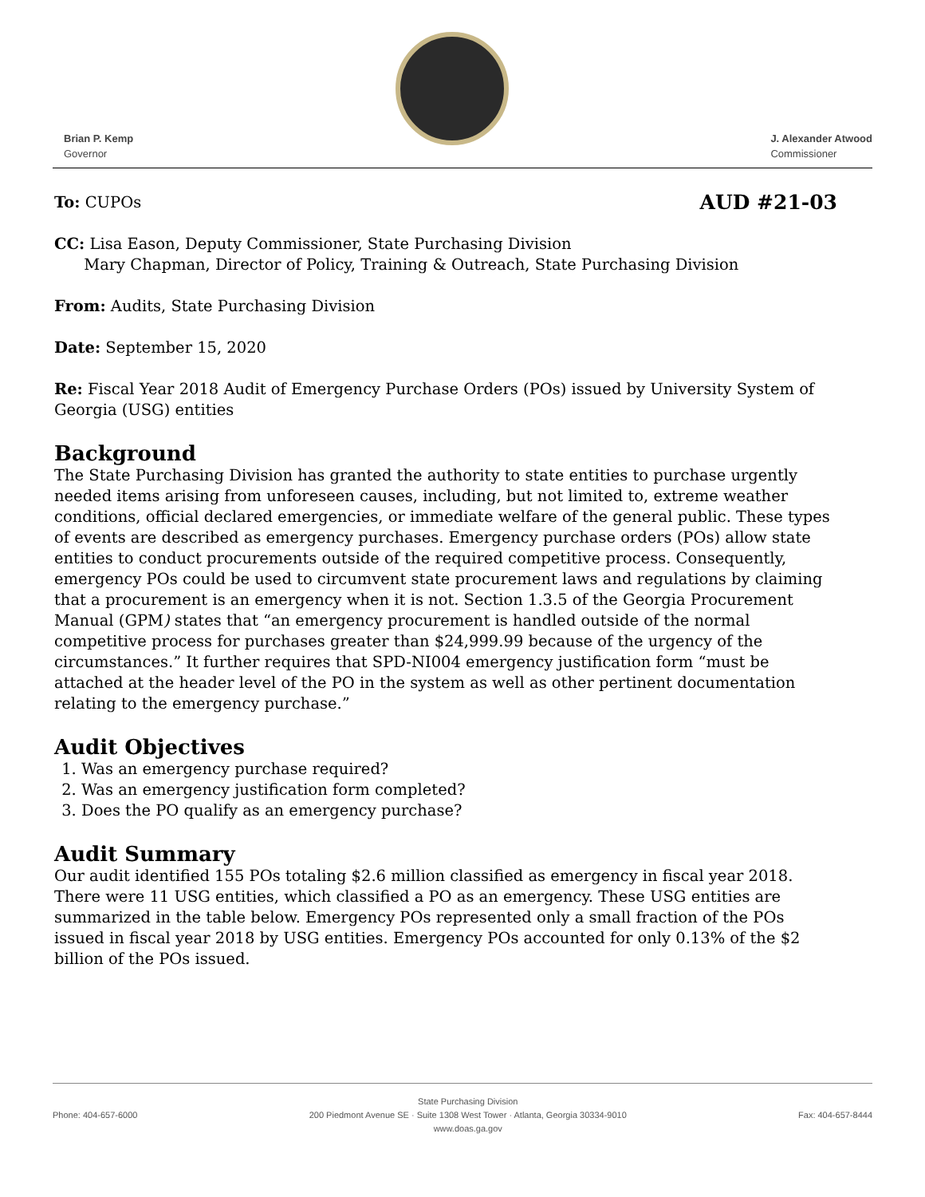Brian P. Kemp
Governor
J. Alexander Atwood
Commissioner
To: CUPOs AUD #21-03
CC: Lisa Eason, Deputy Commissioner, State Purchasing Division
Mary Chapman, Director of Policy, Training & Outreach, State Purchasing Division
From: Audits, State Purchasing Division
Date: September 15, 2020
Re: Fiscal Year 2018 Audit of Emergency Purchase Orders (POs) issued by University System of Georgia (USG) entities
Background
The State Purchasing Division has granted the authority to state entities to purchase urgently needed items arising from unforeseen causes, including, but not limited to, extreme weather conditions, official declared emergencies, or immediate welfare of the general public. These types of events are described as emergency purchases. Emergency purchase orders (POs) allow state entities to conduct procurements outside of the required competitive process. Consequently, emergency POs could be used to circumvent state procurement laws and regulations by claiming that a procurement is an emergency when it is not. Section 1.3.5 of the Georgia Procurement Manual (GPM) states that “an emergency procurement is handled outside of the normal competitive process for purchases greater than $24,999.99 because of the urgency of the circumstances.” It further requires that SPD-NI004 emergency justification form “must be attached at the header level of the PO in the system as well as other pertinent documentation relating to the emergency purchase.”
Audit Objectives
1. Was an emergency purchase required?
2. Was an emergency justification form completed?
3. Does the PO qualify as an emergency purchase?
Audit Summary
Our audit identified 155 POs totaling $2.6 million classified as emergency in fiscal year 2018. There were 11 USG entities, which classified a PO as an emergency. These USG entities are summarized in the table below. Emergency POs represented only a small fraction of the POs issued in fiscal year 2018 by USG entities. Emergency POs accounted for only 0.13% of the $2 billion of the POs issued.
Phone: 404-657-6000 State Purchasing Division
200 Piedmont Avenue SE · Suite 1308 West Tower · Atlanta, Georgia 30334-9010
www.doas.ga.gov Fax: 404-657-8444